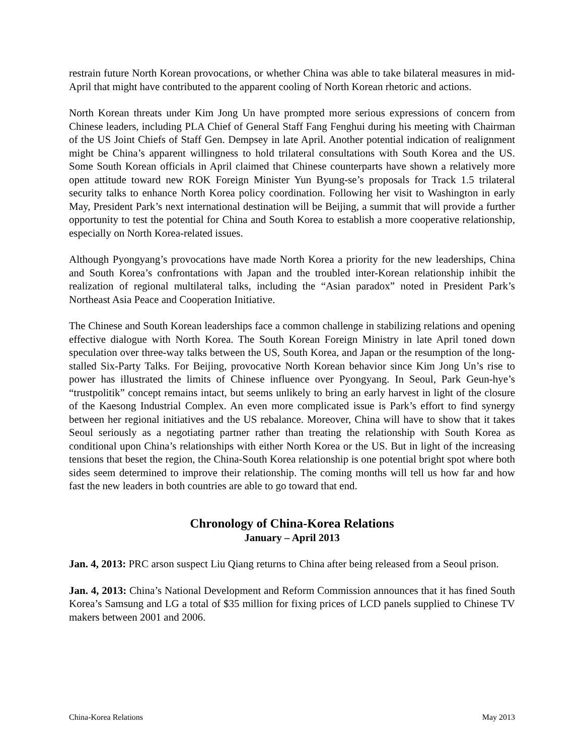restrain future North Korean provocations, or whether China was able to take bilateral measures in mid-April that might have contributed to the apparent cooling of North Korean rhetoric and actions.
North Korean threats under Kim Jong Un have prompted more serious expressions of concern from Chinese leaders, including PLA Chief of General Staff Fang Fenghui during his meeting with Chairman of the US Joint Chiefs of Staff Gen. Dempsey in late April. Another potential indication of realignment might be China’s apparent willingness to hold trilateral consultations with South Korea and the US. Some South Korean officials in April claimed that Chinese counterparts have shown a relatively more open attitude toward new ROK Foreign Minister Yun Byung-se’s proposals for Track 1.5 trilateral security talks to enhance North Korea policy coordination. Following her visit to Washington in early May, President Park’s next international destination will be Beijing, a summit that will provide a further opportunity to test the potential for China and South Korea to establish a more cooperative relationship, especially on North Korea-related issues.
Although Pyongyang’s provocations have made North Korea a priority for the new leaderships, China and South Korea’s confrontations with Japan and the troubled inter-Korean relationship inhibit the realization of regional multilateral talks, including the “Asian paradox” noted in President Park’s Northeast Asia Peace and Cooperation Initiative.
The Chinese and South Korean leaderships face a common challenge in stabilizing relations and opening effective dialogue with North Korea. The South Korean Foreign Ministry in late April toned down speculation over three-way talks between the US, South Korea, and Japan or the resumption of the long-stalled Six-Party Talks. For Beijing, provocative North Korean behavior since Kim Jong Un’s rise to power has illustrated the limits of Chinese influence over Pyongyang. In Seoul, Park Geun-hye’s “trustpolitik” concept remains intact, but seems unlikely to bring an early harvest in light of the closure of the Kaesong Industrial Complex. An even more complicated issue is Park’s effort to find synergy between her regional initiatives and the US rebalance. Moreover, China will have to show that it takes Seoul seriously as a negotiating partner rather than treating the relationship with South Korea as conditional upon China’s relationships with either North Korea or the US. But in light of the increasing tensions that beset the region, the China-South Korea relationship is one potential bright spot where both sides seem determined to improve their relationship. The coming months will tell us how far and how fast the new leaders in both countries are able to go toward that end.
Chronology of China-Korea Relations
January – April 2013
Jan. 4, 2013: PRC arson suspect Liu Qiang returns to China after being released from a Seoul prison.
Jan. 4, 2013: China’s National Development and Reform Commission announces that it has fined South Korea’s Samsung and LG a total of $35 million for fixing prices of LCD panels supplied to Chinese TV makers between 2001 and 2006.
China-Korea Relations May 2013